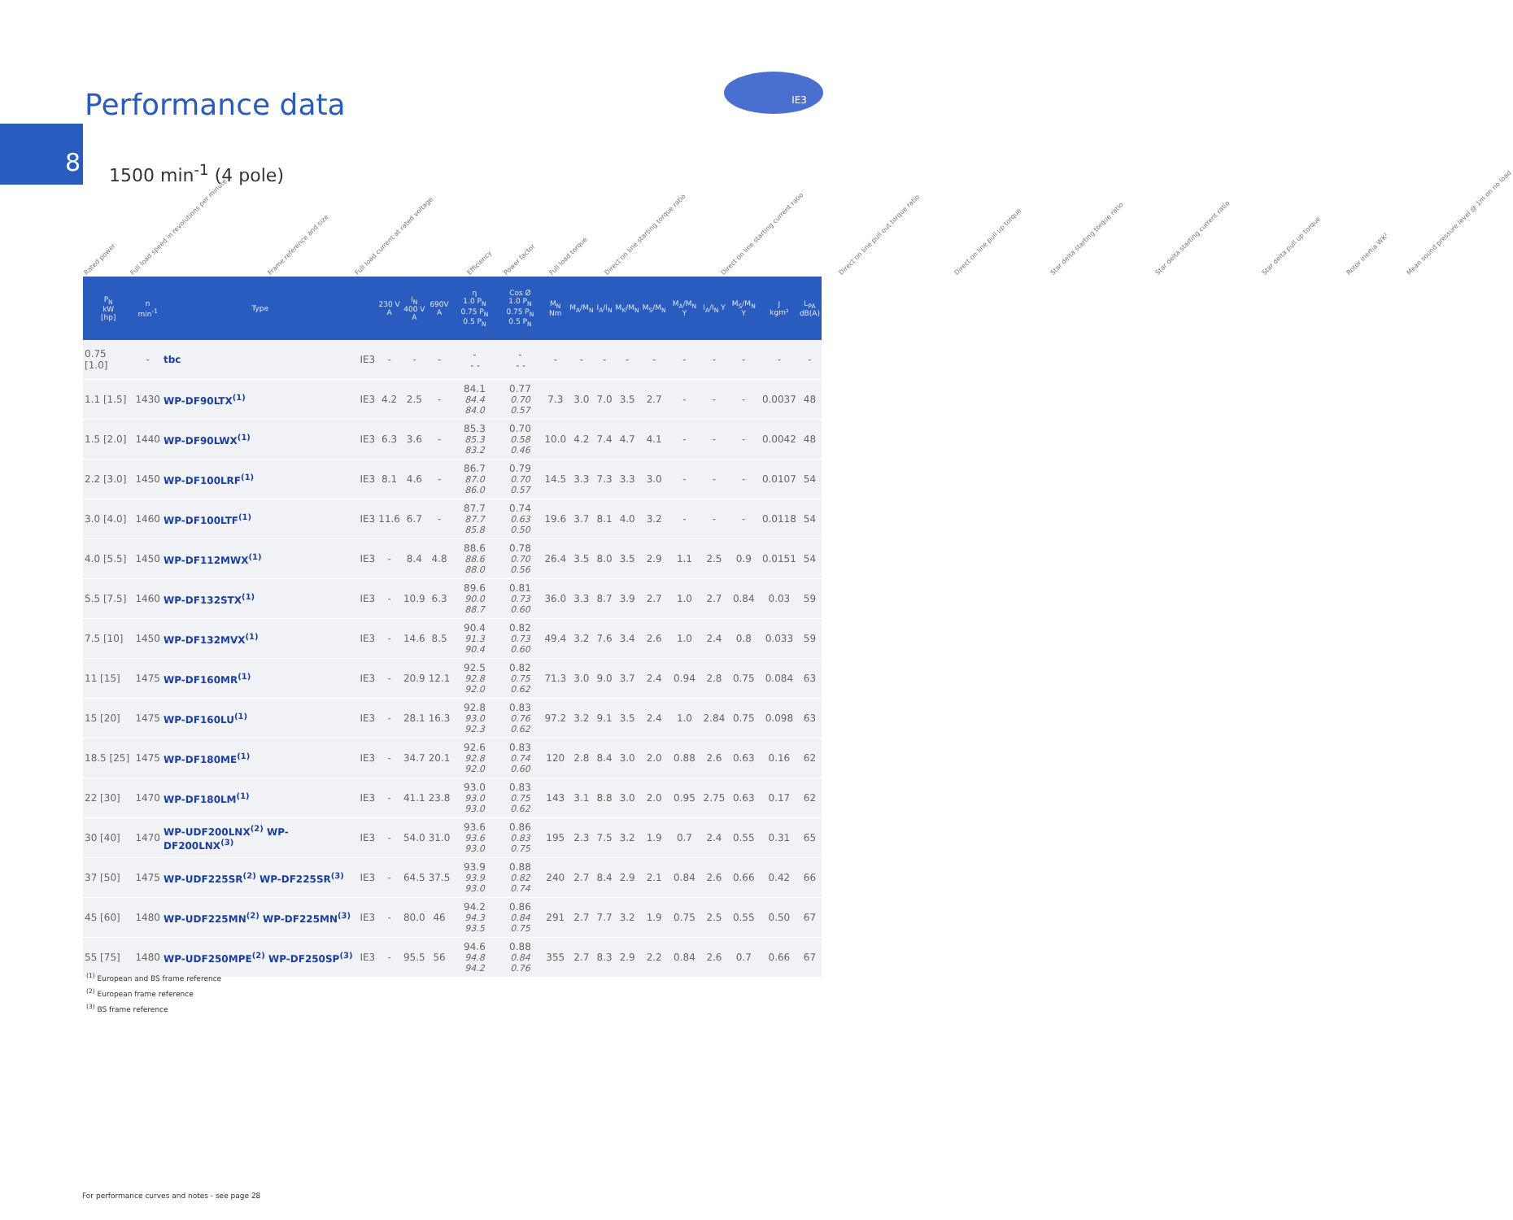Performance data
IE3
8
1500 min<sup>-1</sup> (4 pole)
Rated power Full load speed in revolutions per minute Frame reference and size Full load current at rated voltage Efficiency Power factor Full load torque Direct on line starting torque ratio Direct on line starting current ratio Direct on line pull out torque ratio Direct on line pull up torque Star delta starting torque ratio Star delta starting current ratio Star delta pull up torque Rotor inertia WK² Mean sound pressure level @ 1m on no load
| P<sub>N</sub> kW [hp] | n min<sup>-1</sup> | Type | | 230 V A | I<sub>N</sub> 400 V A | 690V A | η 1.0 P<sub>N</sub> 0.75 P<sub>N</sub> 0.5 P<sub>N</sub> | Cos Ø 1.0 P<sub>N</sub> 0.75 P<sub>N</sub> 0.5 P<sub>N</sub> | M<sub>N</sub> Nm | M<sub>A</sub>/M<sub>N</sub> | I<sub>A</sub>/I<sub>N</sub> | M<sub>K</sub>/M<sub>N</sub> | M<sub>S</sub>/M<sub>N</sub> | M<sub>A</sub>/M<sub>N</sub> Y | I<sub>A</sub>/I<sub>N</sub> Y | M<sub>S</sub>/M<sub>N</sub> Y | J kgm² | L<sub>PA</sub> dB(A) |
| --- | --- | --- | --- | --- | --- | --- | --- | --- | --- | --- | --- | --- | --- | --- | --- | --- | --- | --- |
| 0.75 [1.0] | - | tbc | IE3 | - | - | - | - - - | - - - | - | - | - | - | - | - | - | - | - | - |
| 1.1 [1.5] | 1430 | WP-DF90LTX<sup>(1)</sup> | IE3 | 4.2 | 2.5 | - | 84.1 84.4 84.0 | 0.77 0.70 0.57 | 7.3 | 3.0 | 7.0 | 3.5 | 2.7 | - | - | - | 0.0037 | 48 |
| 1.5 [2.0] | 1440 | WP-DF90LWX<sup>(1)</sup> | IE3 | 6.3 | 3.6 | - | 85.3 85.3 83.2 | 0.70 0.58 0.46 | 10.0 | 4.2 | 7.4 | 4.7 | 4.1 | - | - | - | 0.0042 | 48 |
| 2.2 [3.0] | 1450 | WP-DF100LRF<sup>(1)</sup> | IE3 | 8.1 | 4.6 | - | 86.7 87.0 86.0 | 0.79 0.70 0.57 | 14.5 | 3.3 | 7.3 | 3.3 | 3.0 | - | - | - | 0.0107 | 54 |
| 3.0 [4.0] | 1460 | WP-DF100LTF<sup>(1)</sup> | IE3 | 11.6 | 6.7 | - | 87.7 87.7 85.8 | 0.74 0.63 0.50 | 19.6 | 3.7 | 8.1 | 4.0 | 3.2 | - | - | - | 0.0118 | 54 |
| 4.0 [5.5] | 1450 | WP-DF112MWX<sup>(1)</sup> | IE3 | - | 8.4 | 4.8 | 88.6 88.6 88.0 | 0.78 0.70 0.56 | 26.4 | 3.5 | 8.0 | 3.5 | 2.9 | 1.1 | 2.5 | 0.9 | 0.0151 | 54 |
| 5.5 [7.5] | 1460 | WP-DF132STX<sup>(1)</sup> | IE3 | - | 10.9 | 6.3 | 89.6 90.0 88.7 | 0.81 0.73 0.60 | 36.0 | 3.3 | 8.7 | 3.9 | 2.7 | 1.0 | 2.7 | 0.84 | 0.03 | 59 |
| 7.5 [10] | 1450 | WP-DF132MVX<sup>(1)</sup> | IE3 | - | 14.6 | 8.5 | 90.4 91.3 90.4 | 0.82 0.73 0.60 | 49.4 | 3.2 | 7.6 | 3.4 | 2.6 | 1.0 | 2.4 | 0.8 | 0.033 | 59 |
| 11 [15] | 1475 | WP-DF160MR<sup>(1)</sup> | IE3 | - | 20.9 | 12.1 | 92.5 92.8 92.0 | 0.82 0.75 0.62 | 71.3 | 3.0 | 9.0 | 3.7 | 2.4 | 0.94 | 2.8 | 0.75 | 0.084 | 63 |
| 15 [20] | 1475 | WP-DF160LU<sup>(1)</sup> | IE3 | - | 28.1 | 16.3 | 92.8 93.0 92.3 | 0.83 0.76 0.62 | 97.2 | 3.2 | 9.1 | 3.5 | 2.4 | 1.0 | 2.84 | 0.75 | 0.098 | 63 |
| 18.5 [25] | 1475 | WP-DF180ME<sup>(1)</sup> | IE3 | - | 34.7 | 20.1 | 92.6 92.8 92.0 | 0.83 0.74 0.60 | 120 | 2.8 | 8.4 | 3.0 | 2.0 | 0.88 | 2.6 | 0.63 | 0.16 | 62 |
| 22 [30] | 1470 | WP-DF180LM<sup>(1)</sup> | IE3 | - | 41.1 | 23.8 | 93.0 93.0 93.0 | 0.83 0.75 0.62 | 143 | 3.1 | 8.8 | 3.0 | 2.0 | 0.95 | 2.75 | 0.63 | 0.17 | 62 |
| 30 [40] | 1470 | WP-UDF200LNX<sup>(2)</sup> WP-DF200LNX<sup>(3)</sup> | IE3 | - | 54.0 | 31.0 | 93.6 93.6 93.0 | 0.86 0.83 0.75 | 195 | 2.3 | 7.5 | 3.2 | 1.9 | 0.7 | 2.4 | 0.55 | 0.31 | 65 |
| 37 [50] | 1475 | WP-UDF225SR<sup>(2)</sup> WP-DF225SR<sup>(3)</sup> | IE3 | - | 64.5 | 37.5 | 93.9 93.9 93.0 | 0.88 0.82 0.74 | 240 | 2.7 | 8.4 | 2.9 | 2.1 | 0.84 | 2.6 | 0.66 | 0.42 | 66 |
| 45 [60] | 1480 | WP-UDF225MN<sup>(2)</sup> WP-DF225MN<sup>(3)</sup> | IE3 | - | 80.0 | 46 | 94.2 94.3 93.5 | 0.86 0.84 0.75 | 291 | 2.7 | 7.7 | 3.2 | 1.9 | 0.75 | 2.5 | 0.55 | 0.50 | 67 |
| 55 [75] | 1480 | WP-UDF250MPE<sup>(2)</sup> WP-DF250SP<sup>(3)</sup> | IE3 | - | 95.5 | 56 | 94.6 94.8 94.2 | 0.88 0.84 0.76 | 355 | 2.7 | 8.3 | 2.9 | 2.2 | 0.84 | 2.6 | 0.7 | 0.66 | 67 |
<sup>(1)</sup> European and BS frame reference
<sup>(2)</sup> European frame reference
<sup>(3)</sup> BS frame reference
For performance curves and notes - see page 28